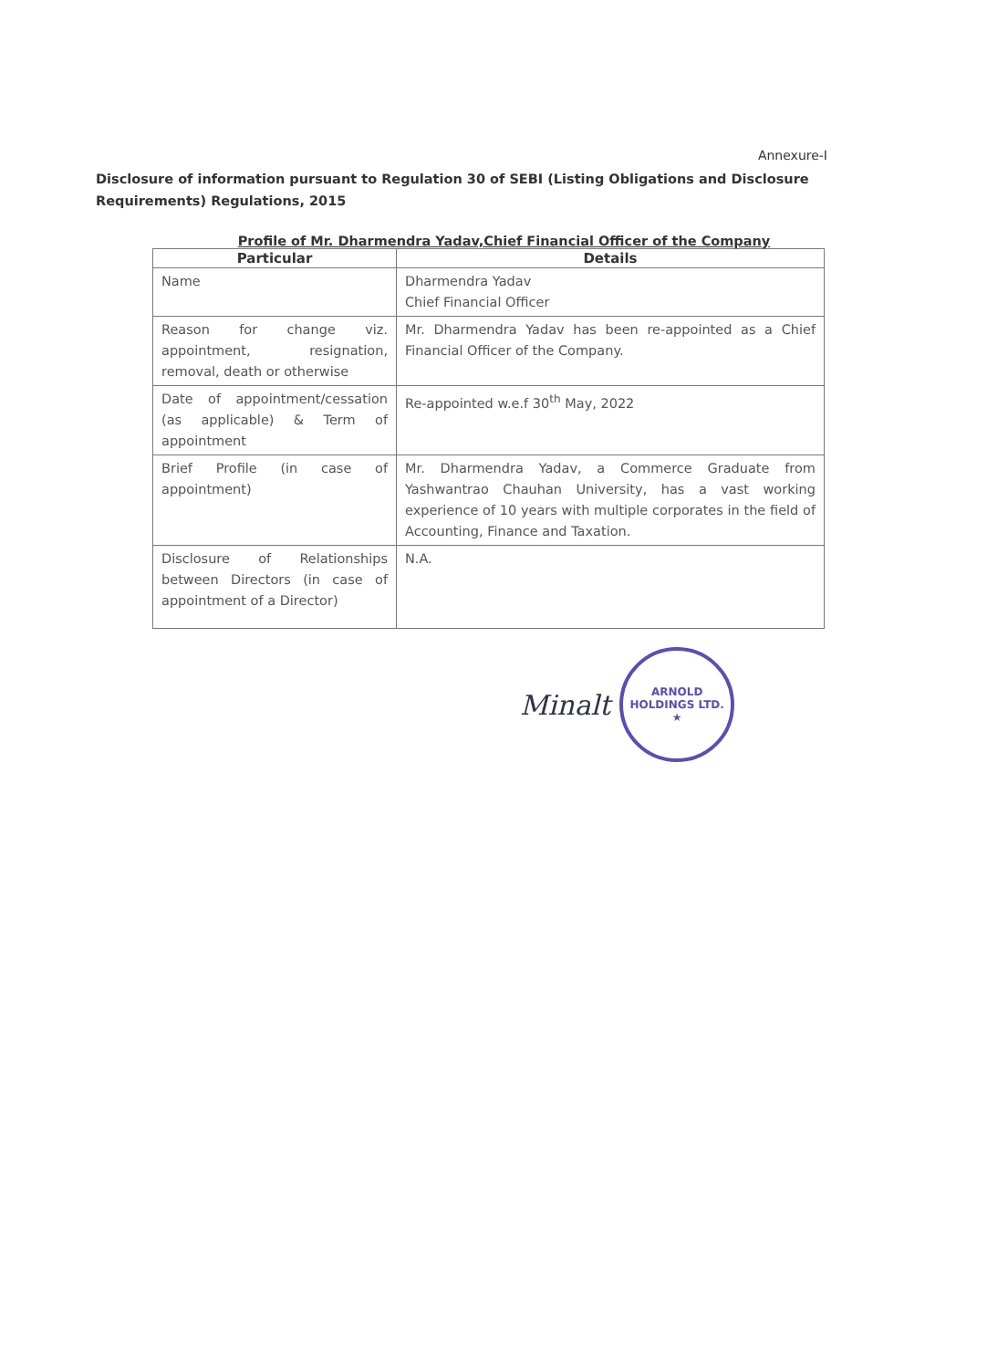Annexure-I
Disclosure of information pursuant to Regulation 30 of SEBI (Listing Obligations and Disclosure Requirements) Regulations, 2015
Profile of Mr. Dharmendra Yadav,Chief Financial Officer of the Company
| Particular | Details |
| --- | --- |
| Name | Dharmendra Yadav Chief Financial Officer |
| Reason for change viz. appointment, resignation, removal, death or otherwise | Mr. Dharmendra Yadav has been re-appointed as a Chief Financial Officer of the Company. |
| Date of appointment/cessation (as applicable) & Term of appointment | Re-appointed w.e.f 30<sup>th</sup> May, 2022 |
| Brief Profile (in case of appointment) | Mr. Dharmendra Yadav, a Commerce Graduate from Yashwantrao Chauhan University, has a vast working experience of 10 years with multiple corporates in the field of Accounting, Finance and Taxation. |
| Disclosure of Relationships between Directors (in case of appointment of a Director) | N.A. |
Minalt
ARNOLD HOLDINGS LTD. ★